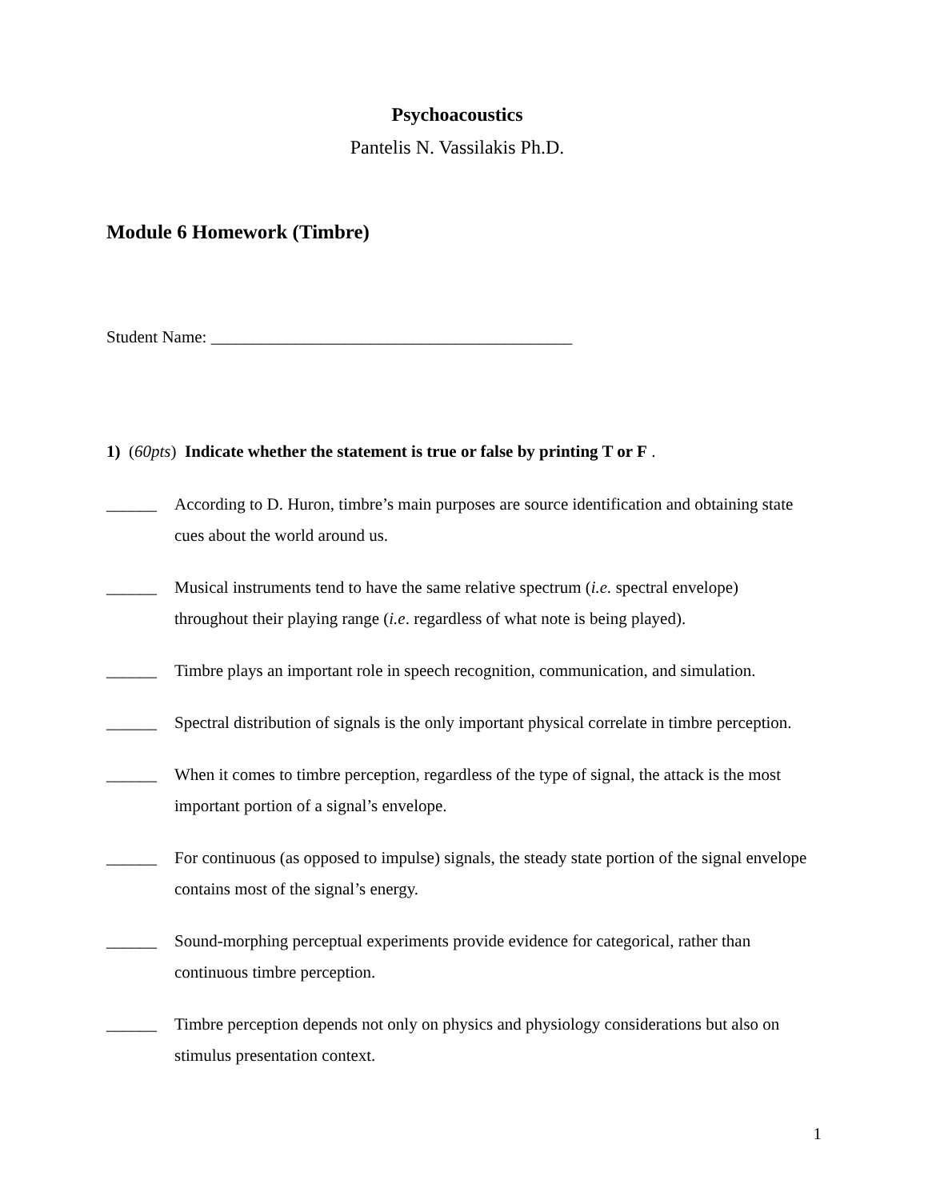Psychoacoustics
Pantelis N. Vassilakis Ph.D.
Module 6 Homework (Timbre)
Student Name: ___________________________________________
1) (60pts) Indicate whether the statement is true or false by printing T or F .
______ According to D. Huron, timbre’s main purposes are source identification and obtaining state cues about the world around us.
______ Musical instruments tend to have the same relative spectrum (i.e. spectral envelope) throughout their playing range (i.e. regardless of what note is being played).
______ Timbre plays an important role in speech recognition, communication, and simulation.
______ Spectral distribution of signals is the only important physical correlate in timbre perception.
______ When it comes to timbre perception, regardless of the type of signal, the attack is the most important portion of a signal’s envelope.
______ For continuous (as opposed to impulse) signals, the steady state portion of the signal envelope contains most of the signal’s energy.
______ Sound-morphing perceptual experiments provide evidence for categorical, rather than continuous timbre perception.
______ Timbre perception depends not only on physics and physiology considerations but also on stimulus presentation context.
1